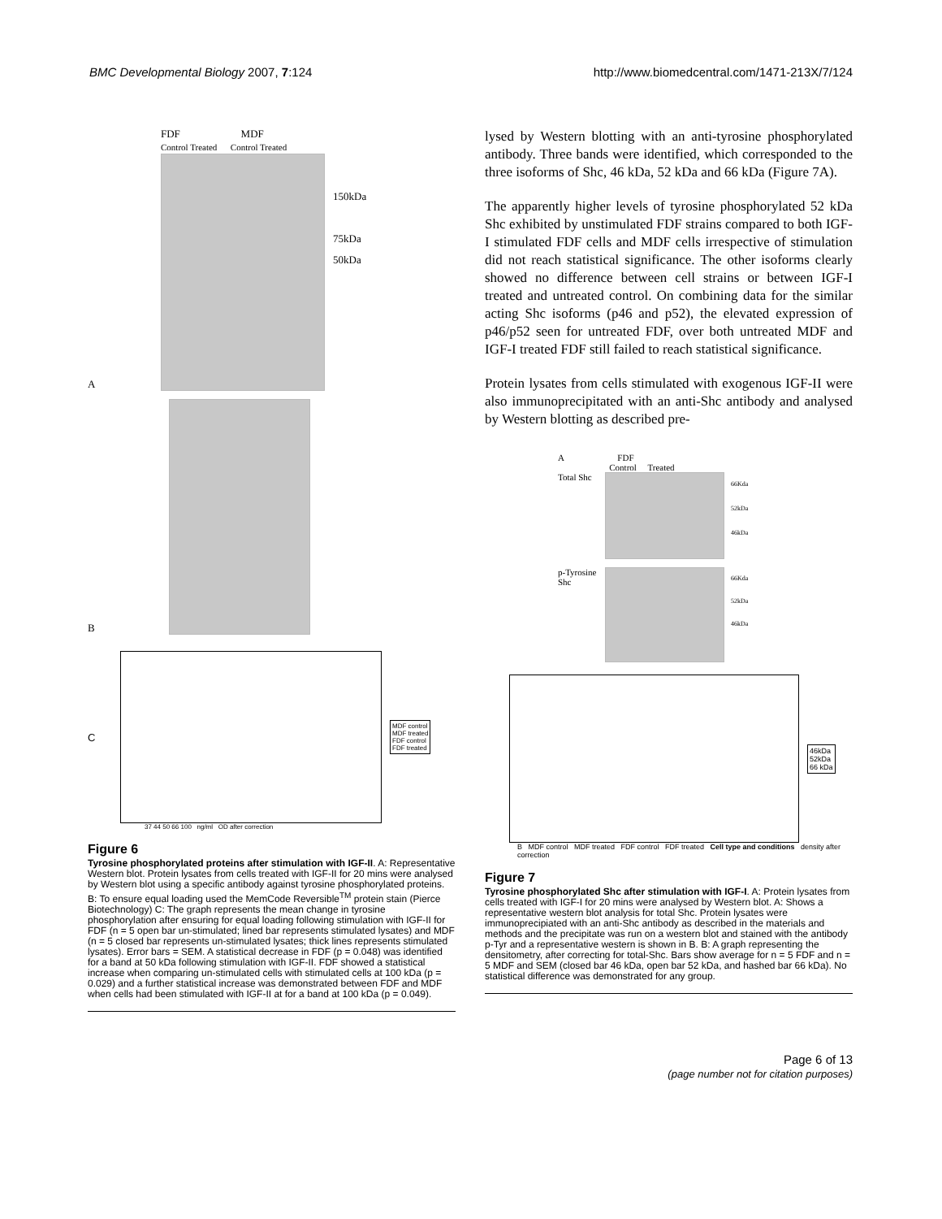BMC Developmental Biology 2007, 7:124 http://www.biomedcentral.com/1471-213X/7/124
FDF MDF
Control Treated Control Treated
A
150kDa
75kDa
50kDa
B
C
MDF control
MDF treated
FDF control
FDF treated
37 44 50 66 100 ng/ml OD after correction
Figure 6
Tyrosine phosphorylated proteins after stimulation with IGF-II. A: Representative Western blot. Protein lysates from cells treated with IGF-II for 20 mins were analysed by Western blot using a specific antibody against tyrosine phosphorylated proteins. B: To ensure equal loading used the MemCode Reversible<sup>TM</sup> protein stain (Pierce Biotechnology) C: The graph represents the mean change in tyrosine phosphorylation after ensuring for equal loading following stimulation with IGF-II for FDF (n = 5 open bar un-stimulated; lined bar represents stimulated lysates) and MDF (n = 5 closed bar represents un-stimulated lysates; thick lines represents stimulated lysates). Error bars = SEM. A statistical decrease in FDF (p = 0.048) was identified for a band at 50 kDa following stimulation with IGF-II. FDF showed a statistical increase when comparing un-stimulated cells with stimulated cells at 100 kDa (p = 0.029) and a further statistical increase was demonstrated between FDF and MDF when cells had been stimulated with IGF-II at for a band at 100 kDa (p = 0.049).
lysed by Western blotting with an anti-tyrosine phosphorylated antibody. Three bands were identified, which corresponded to the three isoforms of Shc, 46 kDa, 52 kDa and 66 kDa (Figure 7A).
The apparently higher levels of tyrosine phosphorylated 52 kDa Shc exhibited by unstimulated FDF strains compared to both IGF-I stimulated FDF cells and MDF cells irrespective of stimulation did not reach statistical significance. The other isoforms clearly showed no difference between cell strains or between IGF-I treated and untreated control. On combining data for the similar acting Shc isoforms (p46 and p52), the elevated expression of p46/p52 seen for untreated FDF, over both untreated MDF and IGF-I treated FDF still failed to reach statistical significance.
Protein lysates from cells stimulated with exogenous IGF-II were also immunoprecipitated with an anti-Shc antibody and analysed by Western blotting as described pre-
A FDF
Control Treated
Total Shc
66Kda
52kDa
46kDa
p-Tyrosine Shc
66Kda
52kDa
46kDa
46kDa
52kDa
66 kDa
B MDF control MDF treated FDF control FDF treated Cell type and conditions density after correction
Figure 7
Tyrosine phosphorylated Shc after stimulation with IGF-I. A: Protein lysates from cells treated with IGF-I for 20 mins were analysed by Western blot. A: Shows a representative western blot analysis for total Shc. Protein lysates were immunoprecipiated with an anti-Shc antibody as described in the materials and methods and the precipitate was run on a western blot and stained with the antibody p-Tyr and a representative western is shown in B. B: A graph representing the densitometry, after correcting for total-Shc. Bars show average for n = 5 FDF and n = 5 MDF and SEM (closed bar 46 kDa, open bar 52 kDa, and hashed bar 66 kDa). No statistical difference was demonstrated for any group.
Page 6 of 13
(page number not for citation purposes)